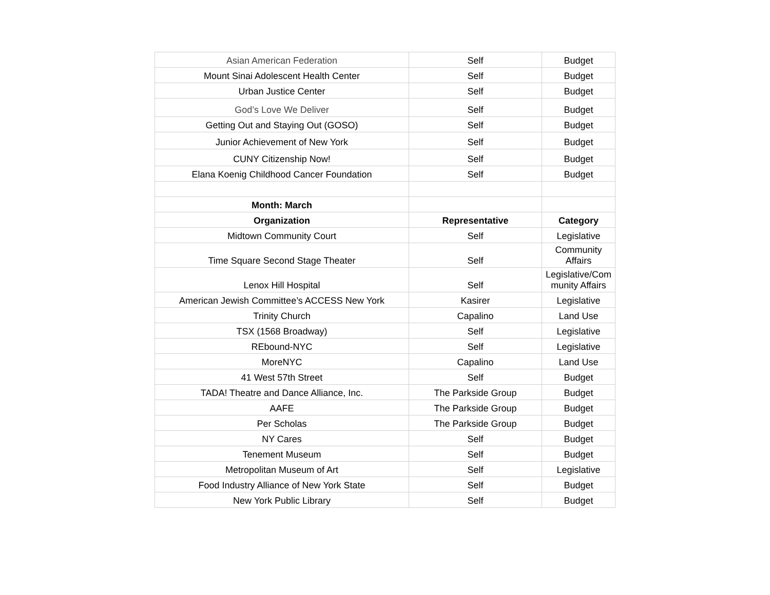| Asian American Federation | Self | Budget |
| Mount Sinai Adolescent Health Center | Self | Budget |
| Urban Justice Center | Self | Budget |
| God’s Love We Deliver | Self | Budget |
| Getting Out and Staying Out (GOSO) | Self | Budget |
| Junior Achievement of New York | Self | Budget |
| CUNY Citizenship Now! | Self | Budget |
| Elana Koenig Childhood Cancer Foundation | Self | Budget |
| Month: March | | |
| Organization | Representative | Category |
| Midtown Community Court | Self | Legislative |
| Time Square Second Stage Theater | Self | Community Affairs |
| Lenox Hill Hospital | Self | Legislative/Com munity Affairs |
| American Jewish Committee’s ACCESS New York | Kasirer | Legislative |
| Trinity Church | Capalino | Land Use |
| TSX (1568 Broadway) | Self | Legislative |
| REbound-NYC | Self | Legislative |
| MoreNYC | Capalino | Land Use |
| 41 West 57th Street | Self | Budget |
| TADA! Theatre and Dance Alliance, Inc. | The Parkside Group | Budget |
| AAFE | The Parkside Group | Budget |
| Per Scholas | The Parkside Group | Budget |
| NY Cares | Self | Budget |
| Tenement Museum | Self | Budget |
| Metropolitan Museum of Art | Self | Legislative |
| Food Industry Alliance of New York State | Self | Budget |
| New York Public Library | Self | Budget |